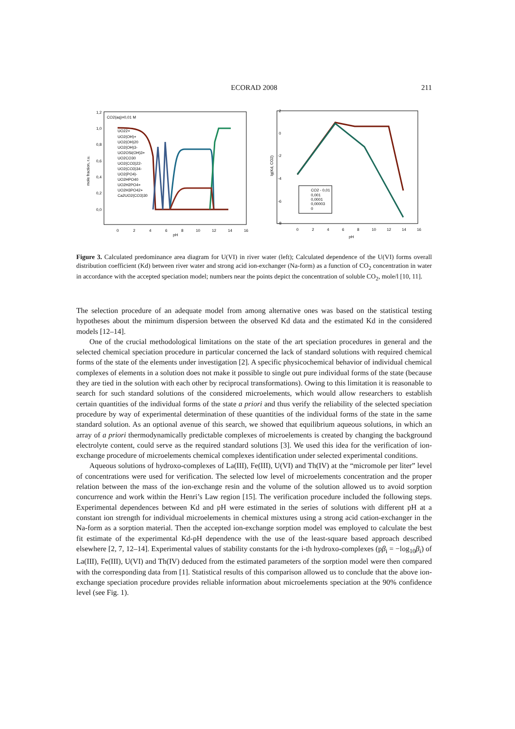ECORAD 2008
211
CO2(aq)=0,01 M
1,2
1,0
0,8
0,6
0,4
0,2
0,0
mole fraction, r.u.
0
2
4
6
8
10
12
14
16
pH
UO22+
UO2(OH)+
UO2(OH)20
UO2(OH)3-
UO2OSi(OH)3+
UO2CO30
UO2(CO3)22-
UO2(CO3)34-
UO2(PO4)-
UO2HPO40
UO2H2PO4+
UO2H3PO42+
Ca2UO2(CO3)30
2
0
-2
-4
-6
-8
lg(Kd, CO2)
0
2
4
6
8
10
12
14
16
pH
CO2 - 0,01
0,001
0,0001
0,00003
0
Figure 3. Calculated predominance area diagram for U(VI) in river water (left); Calculated dependence of the U(VI) forms overall distribution coefficient (Kd) between river water and strong acid ion-exchanger (Na-form) as a function of CO<sub>2</sub> concentration in water in accordance with the accepted speciation model; numbers near the points depict the concentration of soluble CO<sub>2</sub>, mole/l [10, 11].
The selection procedure of an adequate model from among alternative ones was based on the statistical testing hypotheses about the minimum dispersion between the observed Kd data and the estimated Kd in the considered models [12–14].
One of the crucial methodological limitations on the state of the art speciation procedures in general and the selected chemical speciation procedure in particular concerned the lack of standard solutions with required chemical forms of the state of the elements under investigation [2]. A specific physicochemical behavior of individual chemical complexes of elements in a solution does not make it possible to single out pure individual forms of the state (because they are tied in the solution with each other by reciprocal transformations). Owing to this limitation it is reasonable to search for such standard solutions of the considered microelements, which would allow researchers to establish certain quantities of the individual forms of the state a priori and thus verify the reliability of the selected speciation procedure by way of experimental determination of these quantities of the individual forms of the state in the same standard solution. As an optional avenue of this search, we showed that equilibrium aqueous solutions, in which an array of a priori thermodynamically predictable complexes of microelements is created by changing the background electrolyte content, could serve as the required standard solutions [3]. We used this idea for the verification of ion-exchange procedure of microelements chemical complexes identification under selected experimental conditions.
Aqueous solutions of hydroxo-complexes of La(III), Fe(III), U(VI) and Th(IV) at the “micromole per liter” level of concentrations were used for verification. The selected low level of microelements concentration and the proper relation between the mass of the ion-exchange resin and the volume of the solution allowed us to avoid sorption concurrence and work within the Henri’s Law region [15]. The verification procedure included the following steps. Experimental dependences between Kd and pH were estimated in the series of solutions with different pH at a constant ion strength for individual microelements in chemical mixtures using a strong acid cation-exchanger in the Na-form as a sorption material. Then the accepted ion-exchange sorption model was employed to calculate the best fit estimate of the experimental Kd-pH dependence with the use of the least-square based approach described elsewhere [2, 7, 12–14]. Experimental values of stability constants for the i-th hydroxo-complexes (pβ<sub>i</sub> = −log<sub>10</sub>β<sub>i</sub>) of La(III), Fe(III), U(VI) and Th(IV) deduced from the estimated parameters of the sorption model were then compared with the corresponding data from [1]. Statistical results of this comparison allowed us to conclude that the above ion-exchange speciation procedure provides reliable information about microelements speciation at the 90% confidence level (see Fig. 1).